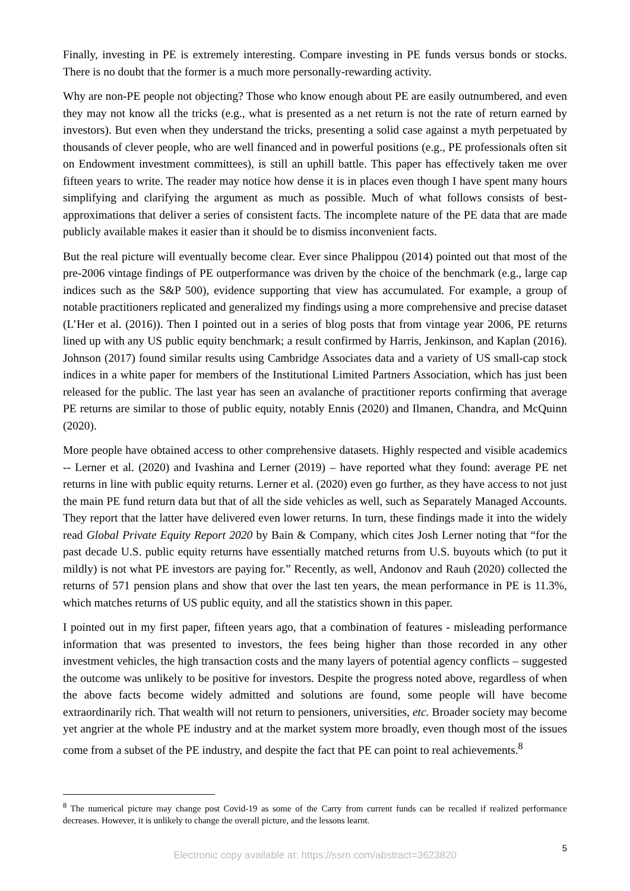Finally, investing in PE is extremely interesting. Compare investing in PE funds versus bonds or stocks. There is no doubt that the former is a much more personally-rewarding activity.
Why are non-PE people not objecting? Those who know enough about PE are easily outnumbered, and even they may not know all the tricks (e.g., what is presented as a net return is not the rate of return earned by investors). But even when they understand the tricks, presenting a solid case against a myth perpetuated by thousands of clever people, who are well financed and in powerful positions (e.g., PE professionals often sit on Endowment investment committees), is still an uphill battle. This paper has effectively taken me over fifteen years to write. The reader may notice how dense it is in places even though I have spent many hours simplifying and clarifying the argument as much as possible. Much of what follows consists of best-approximations that deliver a series of consistent facts. The incomplete nature of the PE data that are made publicly available makes it easier than it should be to dismiss inconvenient facts.
But the real picture will eventually become clear. Ever since Phalippou (2014) pointed out that most of the pre-2006 vintage findings of PE outperformance was driven by the choice of the benchmark (e.g., large cap indices such as the S&P 500), evidence supporting that view has accumulated. For example, a group of notable practitioners replicated and generalized my findings using a more comprehensive and precise dataset (L’Her et al. (2016)). Then I pointed out in a series of blog posts that from vintage year 2006, PE returns lined up with any US public equity benchmark; a result confirmed by Harris, Jenkinson, and Kaplan (2016). Johnson (2017) found similar results using Cambridge Associates data and a variety of US small-cap stock indices in a white paper for members of the Institutional Limited Partners Association, which has just been released for the public. The last year has seen an avalanche of practitioner reports confirming that average PE returns are similar to those of public equity, notably Ennis (2020) and Ilmanen, Chandra, and McQuinn (2020).
More people have obtained access to other comprehensive datasets. Highly respected and visible academics -- Lerner et al. (2020) and Ivashina and Lerner (2019) – have reported what they found: average PE net returns in line with public equity returns. Lerner et al. (2020) even go further, as they have access to not just the main PE fund return data but that of all the side vehicles as well, such as Separately Managed Accounts. They report that the latter have delivered even lower returns. In turn, these findings made it into the widely read Global Private Equity Report 2020 by Bain & Company, which cites Josh Lerner noting that “for the past decade U.S. public equity returns have essentially matched returns from U.S. buyouts which (to put it mildly) is not what PE investors are paying for.” Recently, as well, Andonov and Rauh (2020) collected the returns of 571 pension plans and show that over the last ten years, the mean performance in PE is 11.3%, which matches returns of US public equity, and all the statistics shown in this paper.
I pointed out in my first paper, fifteen years ago, that a combination of features - misleading performance information that was presented to investors, the fees being higher than those recorded in any other investment vehicles, the high transaction costs and the many layers of potential agency conflicts – suggested the outcome was unlikely to be positive for investors. Despite the progress noted above, regardless of when the above facts become widely admitted and solutions are found, some people will have become extraordinarily rich. That wealth will not return to pensioners, universities, etc. Broader society may become yet angrier at the whole PE industry and at the market system more broadly, even though most of the issues come from a subset of the PE industry, and despite the fact that PE can point to real achievements.<sup>8</sup>
<sup>8</sup> The numerical picture may change post Covid-19 as some of the Carry from current funds can be recalled if realized performance decreases. However, it is unlikely to change the overall picture, and the lessons learnt.
5
Electronic copy available at: https://ssrn.com/abstract=3623820